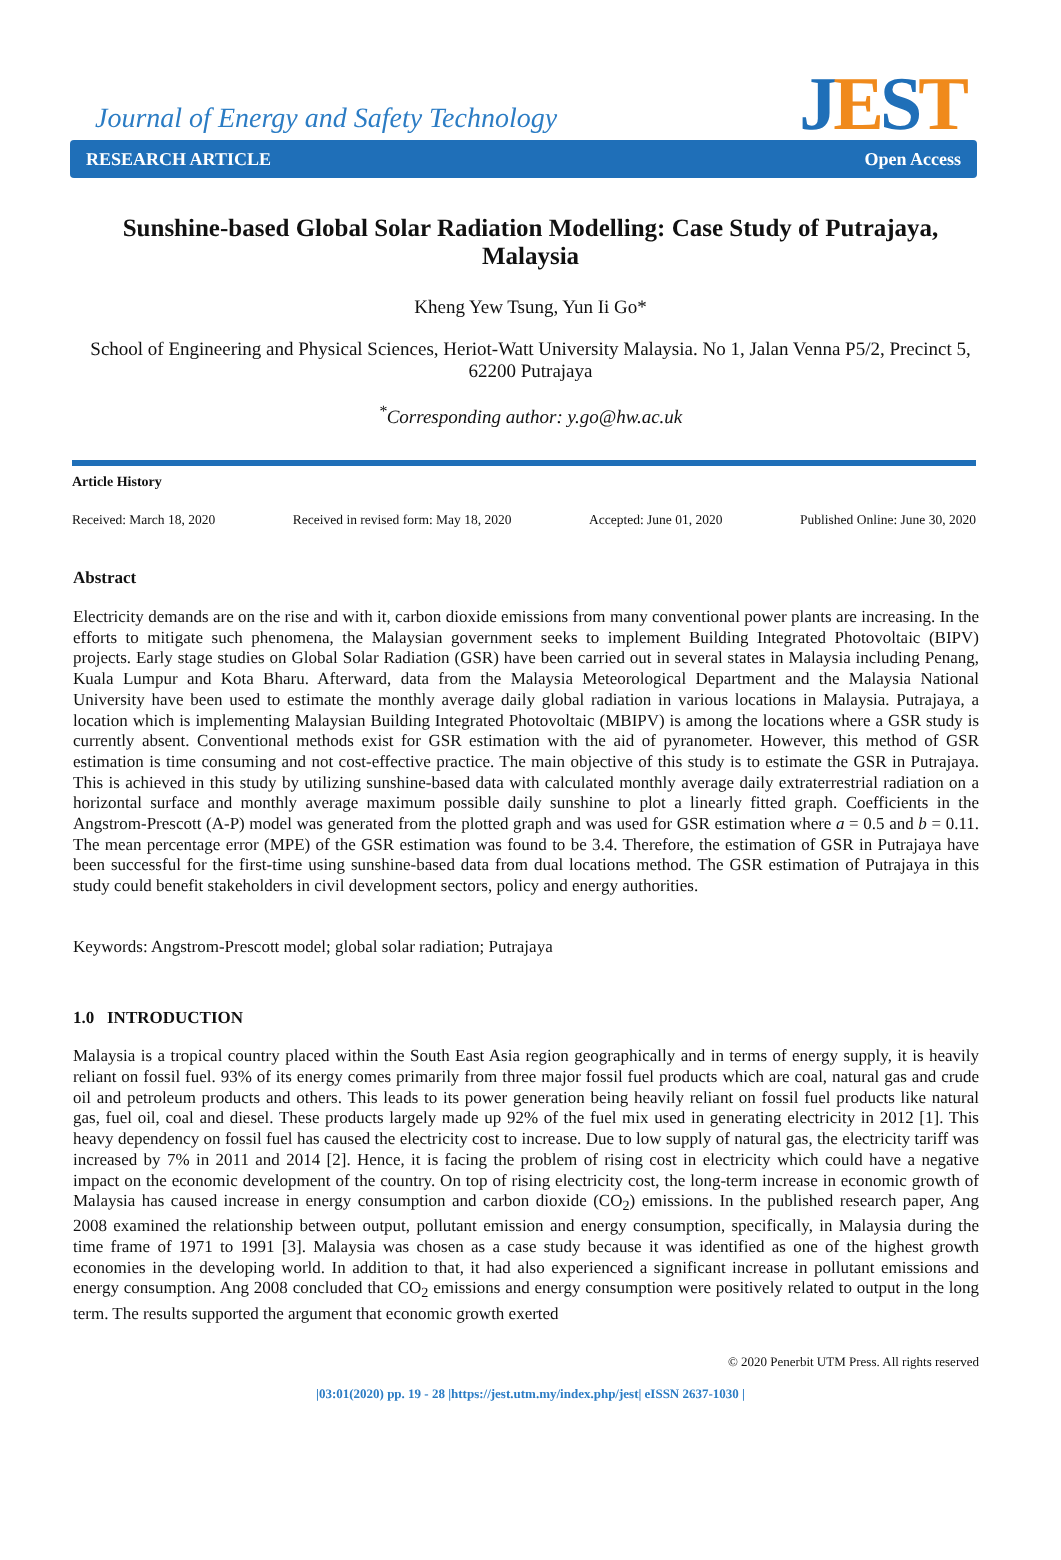Journal of Energy and Safety Technology
JEST RESEARCH ARTICLE Open Access
Sunshine-based Global Solar Radiation Modelling: Case Study of Putrajaya, Malaysia
Kheng Yew Tsung, Yun Ii Go*
School of Engineering and Physical Sciences, Heriot-Watt University Malaysia. No 1, Jalan Venna P5/2, Precinct 5, 62200 Putrajaya
<sup>*</sup> Corresponding author: y.go@hw.ac.uk
Article History
Received: March 18, 2020 Received in revised form: May 18, 2020 Accepted: June 01, 2020 Published Online: June 30, 2020
Abstract
Electricity demands are on the rise and with it, carbon dioxide emissions from many conventional power plants are increasing. In the efforts to mitigate such phenomena, the Malaysian government seeks to implement Building Integrated Photovoltaic (BIPV) projects. Early stage studies on Global Solar Radiation (GSR) have been carried out in several states in Malaysia including Penang, Kuala Lumpur and Kota Bharu. Afterward, data from the Malaysia Meteorological Department and the Malaysia National University have been used to estimate the monthly average daily global radiation in various locations in Malaysia. Putrajaya, a location which is implementing Malaysian Building Integrated Photovoltaic (MBIPV) is among the locations where a GSR study is currently absent. Conventional methods exist for GSR estimation with the aid of pyranometer. However, this method of GSR estimation is time consuming and not cost-effective practice. The main objective of this study is to estimate the GSR in Putrajaya. This is achieved in this study by utilizing sunshine-based data with calculated monthly average daily extraterrestrial radiation on a horizontal surface and monthly average maximum possible daily sunshine to plot a linearly fitted graph. Coefficients in the Angstrom-Prescott (A-P) model was generated from the plotted graph and was used for GSR estimation where a = 0.5 and b = 0.11. The mean percentage error (MPE) of the GSR estimation was found to be 3.4. Therefore, the estimation of GSR in Putrajaya have been successful for the first-time using sunshine-based data from dual locations method. The GSR estimation of Putrajaya in this study could benefit stakeholders in civil development sectors, policy and energy authorities.
Keywords: Angstrom-Prescott model; global solar radiation; Putrajaya
1.0 INTRODUCTION
Malaysia is a tropical country placed within the South East Asia region geographically and in terms of energy supply, it is heavily reliant on fossil fuel. 93% of its energy comes primarily from three major fossil fuel products which are coal, natural gas and crude oil and petroleum products and others. This leads to its power generation being heavily reliant on fossil fuel products like natural gas, fuel oil, coal and diesel. These products largely made up 92% of the fuel mix used in generating electricity in 2012 [1]. This heavy dependency on fossil fuel has caused the electricity cost to increase. Due to low supply of natural gas, the electricity tariff was increased by 7% in 2011 and 2014 [2]. Hence, it is facing the problem of rising cost in electricity which could have a negative impact on the economic development of the country. On top of rising electricity cost, the long-term increase in economic growth of Malaysia has caused increase in energy consumption and carbon dioxide (CO<sub>2</sub>) emissions. In the published research paper, Ang 2008 examined the relationship between output, pollutant emission and energy consumption, specifically, in Malaysia during the time frame of 1971 to 1991 [3]. Malaysia was chosen as a case study because it was identified as one of the highest growth economies in the developing world. In addition to that, it had also experienced a significant increase in pollutant emissions and energy consumption. Ang 2008 concluded that CO<sub>2</sub> emissions and energy consumption were positively related to output in the long term. The results supported the argument that economic growth exerted
© 2020 Penerbit UTM Press. All rights reserved
|03:01(2020) pp. 19 - 28 |https://jest.utm.my/index.php/jest| eISSN 2637-1030 |